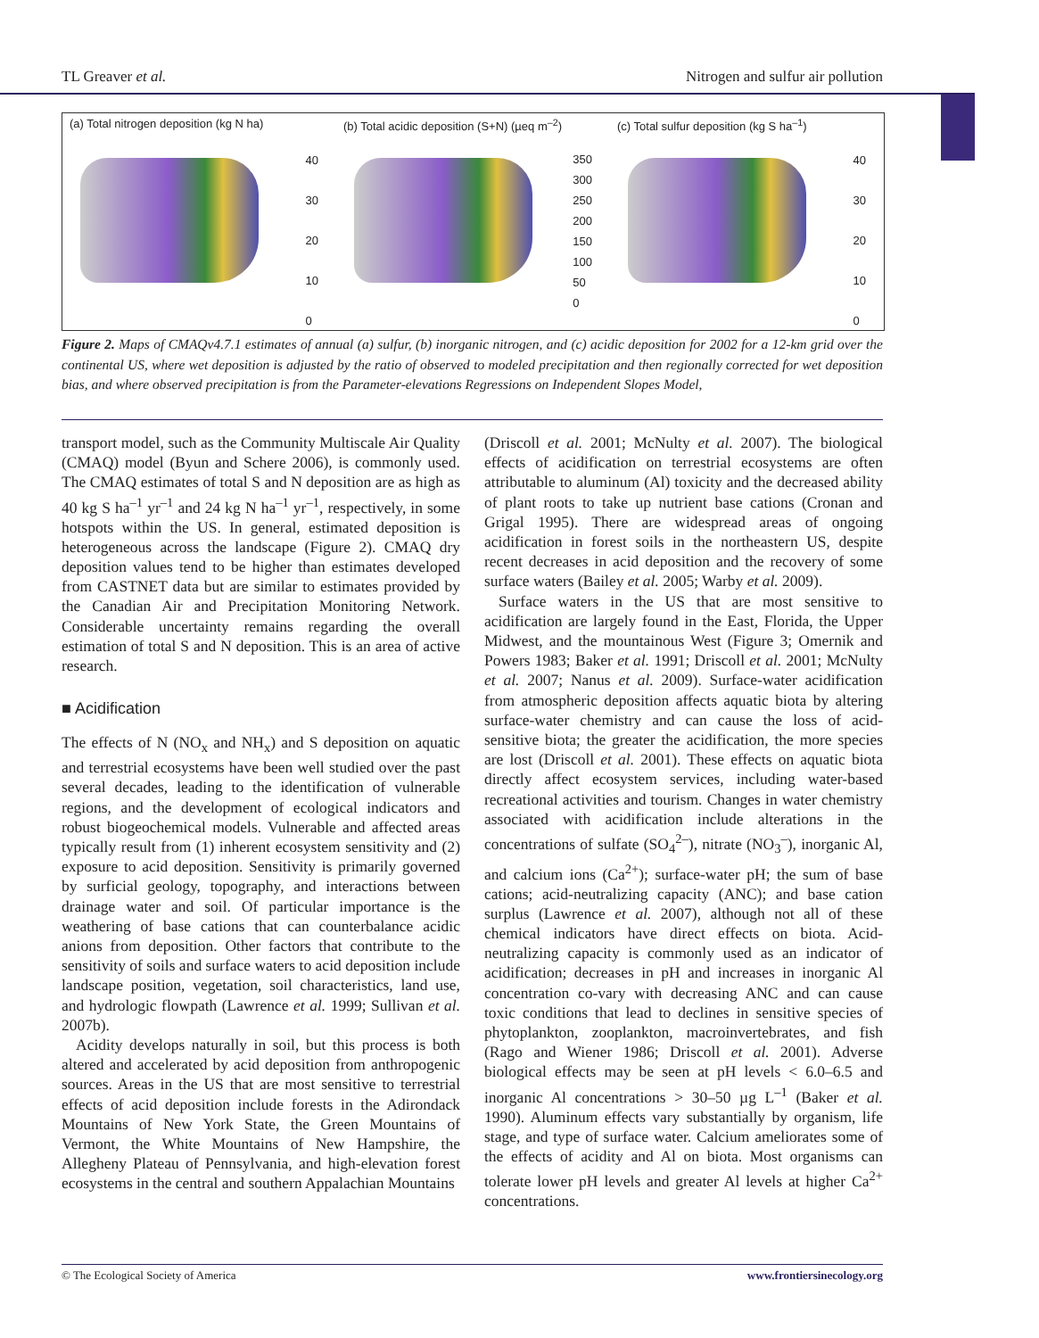TL Greaver et al. Nitrogen and sulfur air pollution
(a) Total nitrogen deposition (kg N ha)
40
30
20
10
0
(b) Total acidic deposition (S+N) (µeq m<sup>–2</sup>)
350
300
250
200
150
100
50
0
(c) Total sulfur deposition (kg S ha<sup>–1</sup>)
40
30
20
10
0
Figure 2. Maps of CMAQv4.7.1 estimates of annual (a) sulfur, (b) inorganic nitrogen, and (c) acidic deposition for 2002 for a 12-km grid over the continental US, where wet deposition is adjusted by the ratio of observed to modeled precipitation and then regionally corrected for wet deposition bias, and where observed precipitation is from the Parameter-elevations Regressions on Independent Slopes Model,
transport model, such as the Community Multiscale Air Quality (CMAQ) model (Byun and Schere 2006), is commonly used. The CMAQ estimates of total S and N deposition are as high as 40 kg S ha<sup>–1</sup> yr<sup>–1</sup> and 24 kg N ha<sup>–1</sup> yr<sup>–1</sup>, respectively, in some hotspots within the US. In general, estimated deposition is heterogeneous across the landscape (Figure 2). CMAQ dry deposition values tend to be higher than estimates developed from CASTNET data but are similar to estimates provided by the Canadian Air and Precipitation Monitoring Network. Considerable uncertainty remains regarding the overall estimation of total S and N deposition. This is an area of active research.
■ Acidification
The effects of N (NO<sub>x</sub> and NH<sub>x</sub>) and S deposition on aquatic and terrestrial ecosystems have been well studied over the past several decades, leading to the identification of vulnerable regions, and the development of ecological indicators and robust biogeochemical models. Vulnerable and affected areas typically result from (1) inherent ecosystem sensitivity and (2) exposure to acid deposition. Sensitivity is primarily governed by surficial geology, topography, and interactions between drainage water and soil. Of particular importance is the weathering of base cations that can counterbalance acidic anions from deposition. Other factors that contribute to the sensitivity of soils and surface waters to acid deposition include landscape position, vegetation, soil characteristics, land use, and hydrologic flowpath (Lawrence et al. 1999; Sullivan et al. 2007b).
Acidity develops naturally in soil, but this process is both altered and accelerated by acid deposition from anthropogenic sources. Areas in the US that are most sensitive to terrestrial effects of acid deposition include forests in the Adirondack Mountains of New York State, the Green Mountains of Vermont, the White Mountains of New Hampshire, the Allegheny Plateau of Pennsylvania, and high-elevation forest ecosystems in the central and southern Appalachian Mountains
(Driscoll et al. 2001; McNulty et al. 2007). The biological effects of acidification on terrestrial ecosystems are often attributable to aluminum (Al) toxicity and the decreased ability of plant roots to take up nutrient base cations (Cronan and Grigal 1995). There are widespread areas of ongoing acidification in forest soils in the northeastern US, despite recent decreases in acid deposition and the recovery of some surface waters (Bailey et al. 2005; Warby et al. 2009).
Surface waters in the US that are most sensitive to acidification are largely found in the East, Florida, the Upper Midwest, and the mountainous West (Figure 3; Omernik and Powers 1983; Baker et al. 1991; Driscoll et al. 2001; McNulty et al. 2007; Nanus et al. 2009). Surface-water acidification from atmospheric deposition affects aquatic biota by altering surface-water chemistry and can cause the loss of acid-sensitive biota; the greater the acidification, the more species are lost (Driscoll et al. 2001). These effects on aquatic biota directly affect ecosystem services, including water-based recreational activities and tourism. Changes in water chemistry associated with acidification include alterations in the concentrations of sulfate (SO<sub>4</sub><sup>2–</sup>), nitrate (NO<sub>3</sub><sup>–</sup>), inorganic Al, and calcium ions (Ca<sup>2+</sup>); surface-water pH; the sum of base cations; acid-neutralizing capacity (ANC); and base cation surplus (Lawrence et al. 2007), although not all of these chemical indicators have direct effects on biota. Acid-neutralizing capacity is commonly used as an indicator of acidification; decreases in pH and increases in inorganic Al concentration co-vary with decreasing ANC and can cause toxic conditions that lead to declines in sensitive species of phytoplankton, zooplankton, macroinvertebrates, and fish (Rago and Wiener 1986; Driscoll et al. 2001). Adverse biological effects may be seen at pH levels < 6.0–6.5 and inorganic Al concentrations > 30–50 µg L<sup>–1</sup> (Baker et al. 1990). Aluminum effects vary substantially by organism, life stage, and type of surface water. Calcium ameliorates some of the effects of acidity and Al on biota. Most organisms can tolerate lower pH levels and greater Al levels at higher Ca<sup>2+</sup> concentrations.
© The Ecological Society of America www.frontiersinecology.org